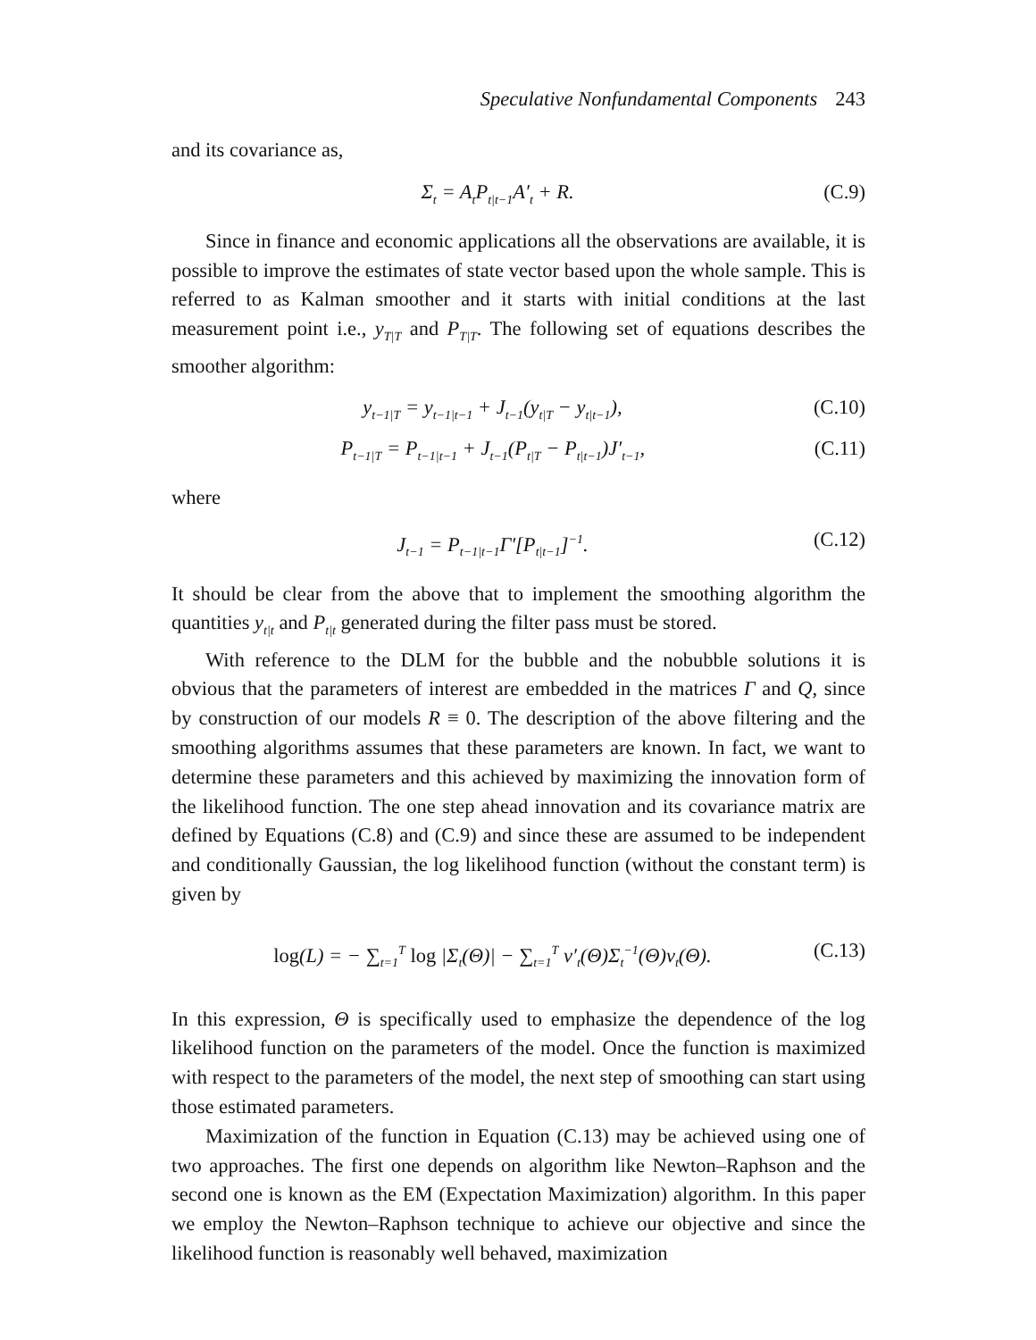Speculative Nonfundamental Components 243
and its covariance as,
Σ<sub>t</sub> = A<sub>t</sub>P<sub>t|t−1</sub>A′<sub>t</sub> + R. (C.9)
Since in finance and economic applications all the observations are available, it is possible to improve the estimates of state vector based upon the whole sample. This is referred to as Kalman smoother and it starts with initial conditions at the last measurement point i.e., y<sub>T|T</sub> and P<sub>T|T</sub>. The following set of equations describes the smoother algorithm:
y<sub>t−1|T</sub> = y<sub>t−1|t−1</sub> + J<sub>t−1</sub>(y<sub>t|T</sub> − y<sub>t|t−1</sub>), (C.10)
P<sub>t−1|T</sub> = P<sub>t−1|t−1</sub> + J<sub>t−1</sub>(P<sub>t|T</sub> − P<sub>t|t−1</sub>)J′<sub>t−1</sub>, (C.11)
where
J<sub>t−1</sub> = P<sub>t−1|t−1</sub>Γ′[P<sub>t|t−1</sub>]<sup>−1</sup>. (C.12)
It should be clear from the above that to implement the smoothing algorithm the quantities y<sub>t|t</sub> and P<sub>t|t</sub> generated during the filter pass must be stored.
With reference to the DLM for the bubble and the nobubble solutions it is obvious that the parameters of interest are embedded in the matrices Γ and Q, since by construction of our models R ≡ 0. The description of the above filtering and the smoothing algorithms assumes that these parameters are known. In fact, we want to determine these parameters and this achieved by maximizing the innovation form of the likelihood function. The one step ahead innovation and its covariance matrix are defined by Equations (C.8) and (C.9) and since these are assumed to be independent and conditionally Gaussian, the log likelihood function (without the constant term) is given by
log(L) = − ∑<sub>t=1</sub><sup>T</sup> log |Σ<sub>t</sub>(Θ)| − ∑<sub>t=1</sub><sup>T</sup> ν′<sub>t</sub>(Θ)Σ<sub>t</sub><sup>−1</sup>(Θ)ν<sub>t</sub>(Θ). (C.13)
In this expression, Θ is specifically used to emphasize the dependence of the log likelihood function on the parameters of the model. Once the function is maximized with respect to the parameters of the model, the next step of smoothing can start using those estimated parameters.
Maximization of the function in Equation (C.13) may be achieved using one of two approaches. The first one depends on algorithm like Newton–Raphson and the second one is known as the EM (Expectation Maximization) algorithm. In this paper we employ the Newton–Raphson technique to achieve our objective and since the likelihood function is reasonably well behaved, maximization